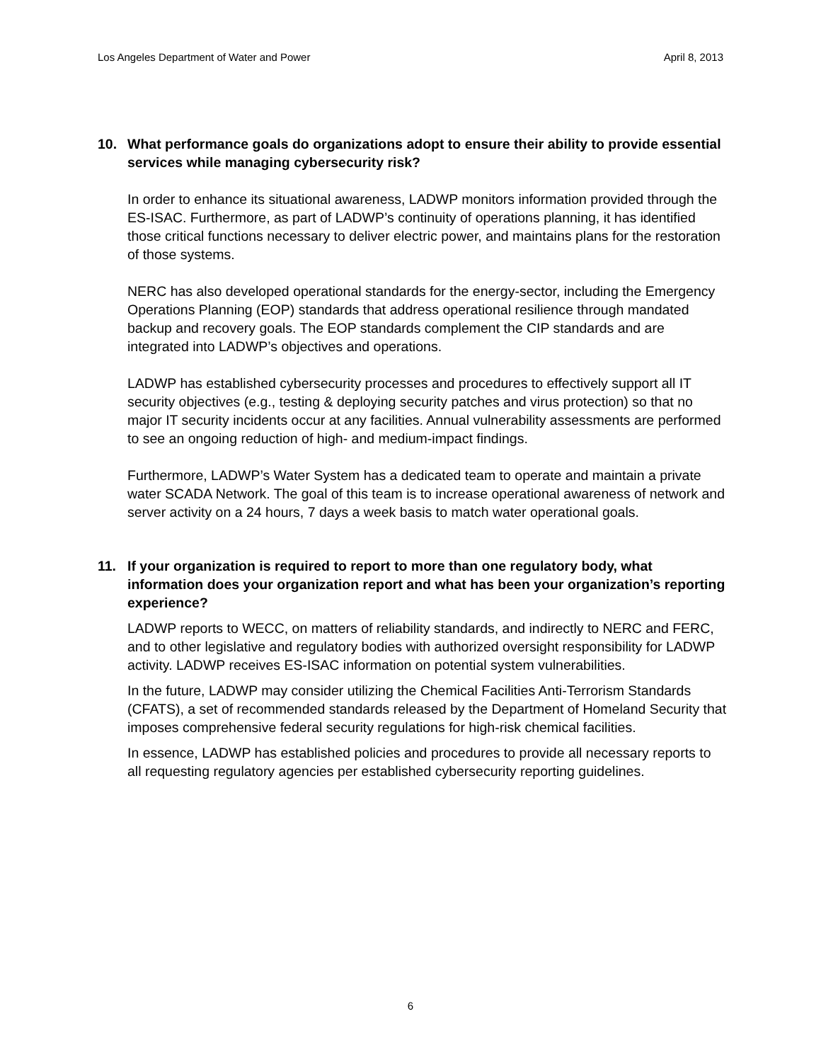Los Angeles Department of Water and Power April 8, 2013
10. What performance goals do organizations adopt to ensure their ability to provide essential services while managing cybersecurity risk?
In order to enhance its situational awareness, LADWP monitors information provided through the ES-ISAC. Furthermore, as part of LADWP’s continuity of operations planning, it has identified those critical functions necessary to deliver electric power, and maintains plans for the restoration of those systems.
NERC has also developed operational standards for the energy-sector, including the Emergency Operations Planning (EOP) standards that address operational resilience through mandated backup and recovery goals. The EOP standards complement the CIP standards and are integrated into LADWP’s objectives and operations.
LADWP has established cybersecurity processes and procedures to effectively support all IT security objectives (e.g., testing & deploying security patches and virus protection) so that no major IT security incidents occur at any facilities. Annual vulnerability assessments are performed to see an ongoing reduction of high- and medium-impact findings.
Furthermore, LADWP’s Water System has a dedicated team to operate and maintain a private water SCADA Network. The goal of this team is to increase operational awareness of network and server activity on a 24 hours, 7 days a week basis to match water operational goals.
11. If your organization is required to report to more than one regulatory body, what information does your organization report and what has been your organization’s reporting experience?
LADWP reports to WECC, on matters of reliability standards, and indirectly to NERC and FERC, and to other legislative and regulatory bodies with authorized oversight responsibility for LADWP activity. LADWP receives ES-ISAC information on potential system vulnerabilities.
In the future, LADWP may consider utilizing the Chemical Facilities Anti-Terrorism Standards (CFATS), a set of recommended standards released by the Department of Homeland Security that imposes comprehensive federal security regulations for high-risk chemical facilities.
In essence, LADWP has established policies and procedures to provide all necessary reports to all requesting regulatory agencies per established cybersecurity reporting guidelines.
6